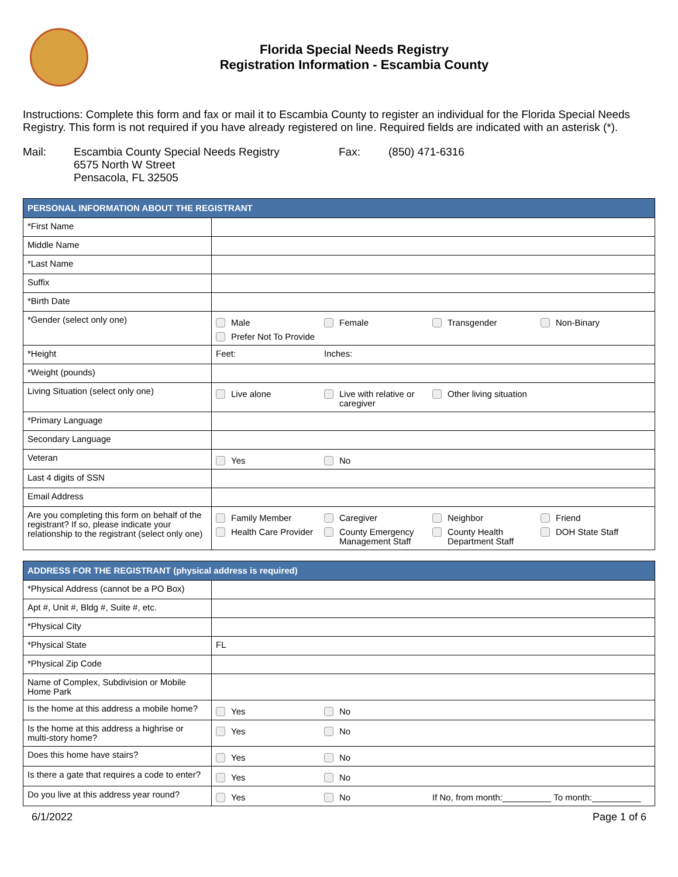Florida Special Needs Registry
Registration Information - Escambia County
Instructions: Complete this form and fax or mail it to Escambia County to register an individual for the Florida Special Needs Registry. This form is not required if you have already registered on line. Required fields are indicated with an asterisk (*).
Mail:
Escambia County Special Needs Registry
6575 North W Street
Pensacola, FL 32505
Fax:
(850) 471-6316
| PERSONAL INFORMATION ABOUT THE REGISTRANT | |
| --- | --- |
| *First Name | |
| Middle Name | |
| *Last Name | |
| Suffix | |
| *Birth Date | |
| *Gender (select only one) | Male Female Transgender Non-Binary Prefer Not To Provide |
| *Height | Feet: Inches: |
| *Weight (pounds) | |
| Living Situation (select only one) | Live alone Live with relative or caregiver Other living situation |
| *Primary Language | |
| Secondary Language | |
| Veteran | Yes No |
| Last 4 digits of SSN | |
| Email Address | |
| Are you completing this form on behalf of the registrant? If so, please indicate your relationship to the registrant (select only one) | Family Member Caregiver Neighbor Friend Health Care Provider County Emergency Management Staff County Health Department Staff DOH State Staff |
| ADDRESS FOR THE REGISTRANT (physical address is required) | |
| --- | --- |
| *Physical Address (cannot be a PO Box) | |
| Apt #, Unit #, Bldg #, Suite #, etc. | |
| *Physical City | |
| *Physical State | FL |
| *Physical Zip Code | |
| Name of Complex, Subdivision or Mobile Home Park | |
| Is the home at this address a mobile home? | Yes No |
| Is the home at this address a highrise or multi-story home? | Yes No |
| Does this home have stairs? | Yes No |
| Is there a gate that requires a code to enter? | Yes No |
| Do you live at this address year round? | Yes No If No, from month:__________ To month:__________ |
6/1/2022 Page 1 of 6